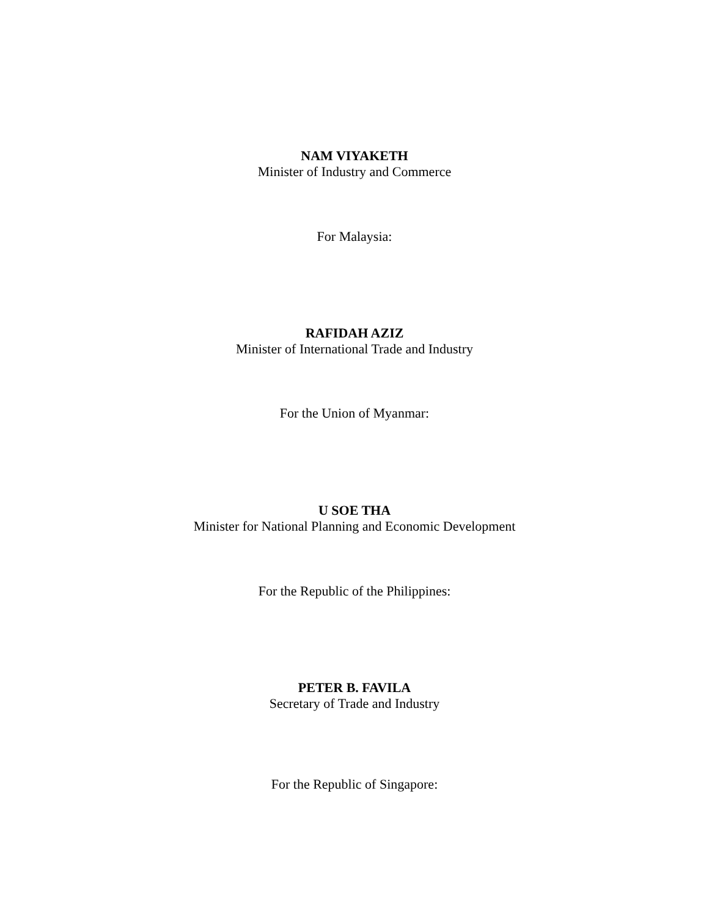NAM VIYAKETH
Minister of Industry and Commerce
For Malaysia:
RAFIDAH AZIZ
Minister of International Trade and Industry
For the Union of Myanmar:
U SOE THA
Minister for National Planning and Economic Development
For the Republic of the Philippines:
PETER B. FAVILA
Secretary of Trade and Industry
For the Republic of Singapore: